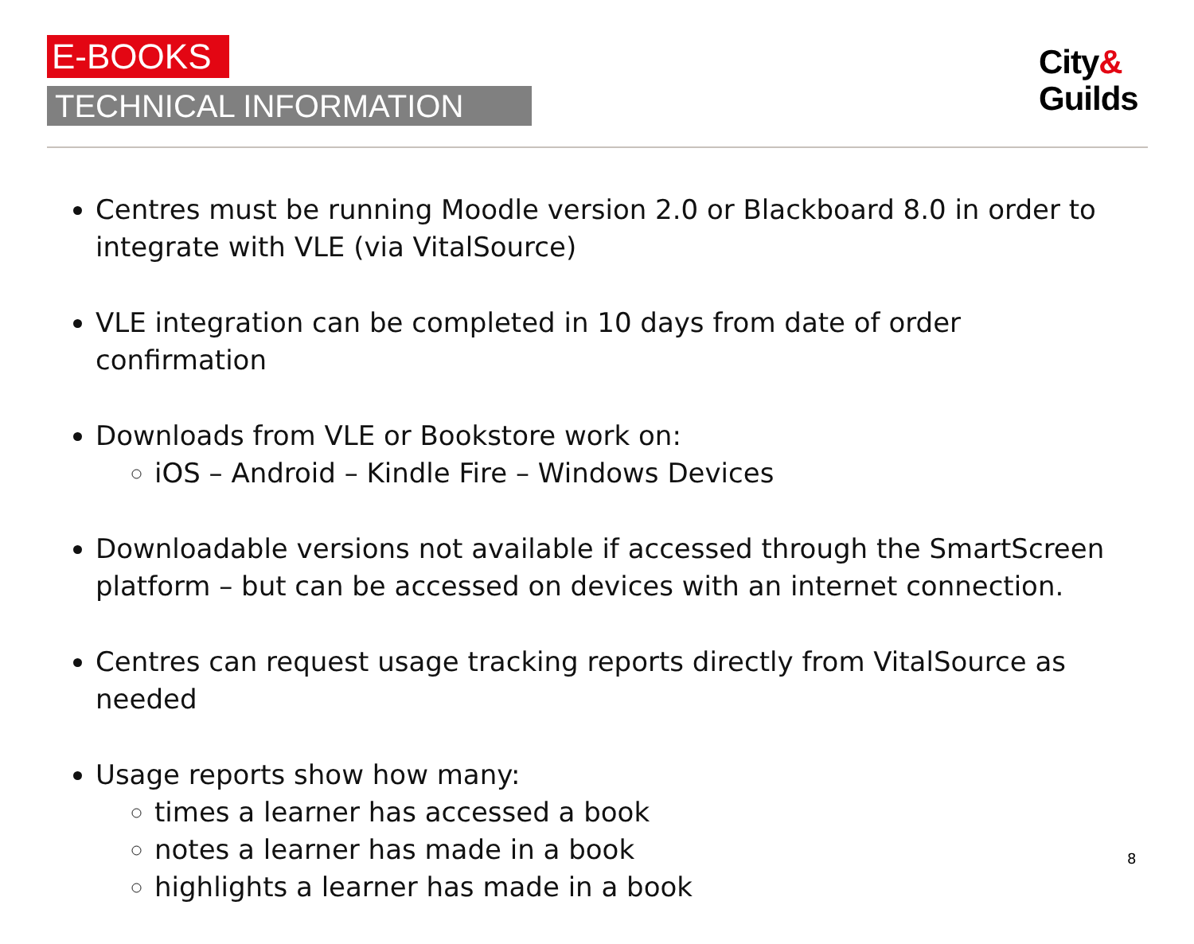E-BOOKS
TECHNICAL INFORMATION
City&
Guilds
Centres must be running Moodle version 2.0 or Blackboard 8.0 in order to integrate with VLE (via VitalSource)
VLE integration can be completed in 10 days from date of order confirmation
Downloads from VLE or Bookstore work on:
iOS – Android – Kindle Fire – Windows Devices
Downloadable versions not available if accessed through the SmartScreen platform – but can be accessed on devices with an internet connection.
Centres can request usage tracking reports directly from VitalSource as needed
Usage reports show how many:
times a learner has accessed a book
notes a learner has made in a book
highlights a learner has made in a book
8